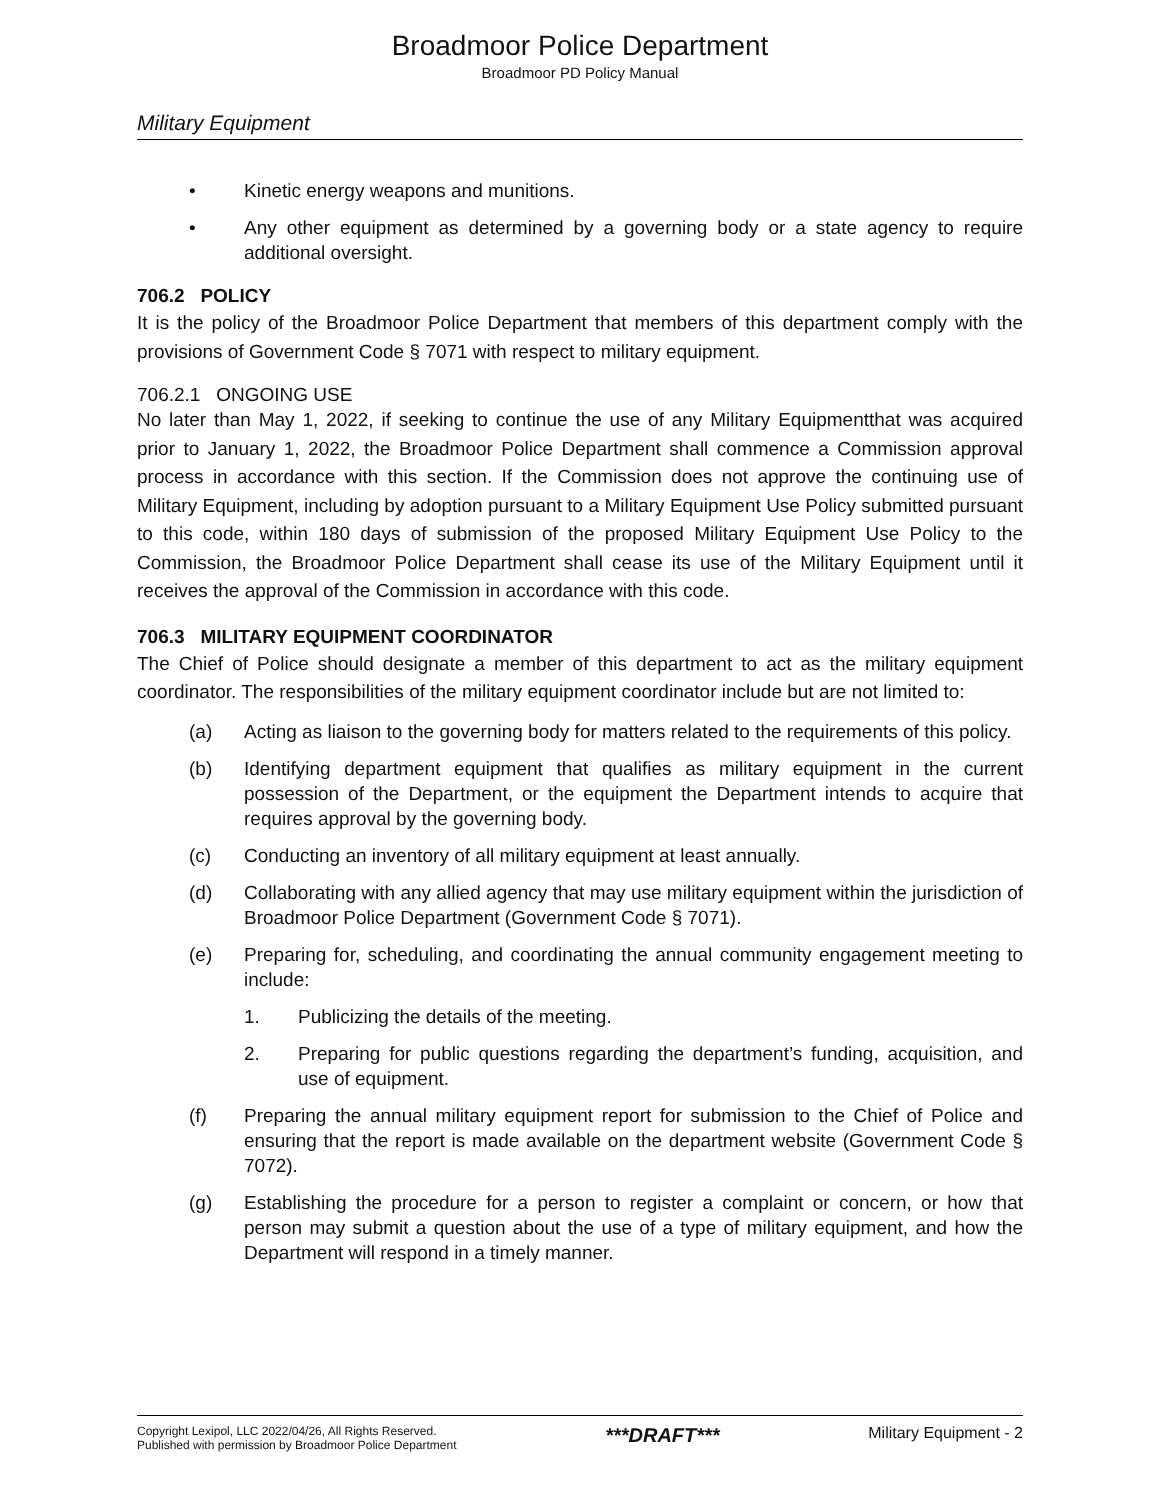Broadmoor Police Department
Broadmoor PD Policy Manual
Military Equipment
• Kinetic energy weapons and munitions.
• Any other equipment as determined by a governing body or a state agency to require additional oversight.
706.2 POLICY
It is the policy of the Broadmoor Police Department that members of this department comply with the provisions of Government Code § 7071 with respect to military equipment.
706.2.1 ONGOING USE
No later than May 1, 2022, if seeking to continue the use of any Military Equipmentthat was acquired prior to January 1, 2022, the Broadmoor Police Department shall commence a Commission approval process in accordance with this section. If the Commission does not approve the continuing use of Military Equipment, including by adoption pursuant to a Military Equipment Use Policy submitted pursuant to this code, within 180 days of submission of the proposed Military Equipment Use Policy to the Commission, the Broadmoor Police Department shall cease its use of the Military Equipment until it receives the approval of the Commission in accordance with this code.
706.3 MILITARY EQUIPMENT COORDINATOR
The Chief of Police should designate a member of this department to act as the military equipment coordinator. The responsibilities of the military equipment coordinator include but are not limited to:
(a) Acting as liaison to the governing body for matters related to the requirements of this policy.
(b) Identifying department equipment that qualifies as military equipment in the current possession of the Department, or the equipment the Department intends to acquire that requires approval by the governing body.
(c) Conducting an inventory of all military equipment at least annually.
(d) Collaborating with any allied agency that may use military equipment within the jurisdiction of Broadmoor Police Department (Government Code § 7071).
(e) Preparing for, scheduling, and coordinating the annual community engagement meeting to include:
1. Publicizing the details of the meeting.
2. Preparing for public questions regarding the department’s funding, acquisition, and use of equipment.
(f) Preparing the annual military equipment report for submission to the Chief of Police and ensuring that the report is made available on the department website (Government Code § 7072).
(g) Establishing the procedure for a person to register a complaint or concern, or how that person may submit a question about the use of a type of military equipment, and how the Department will respond in a timely manner.
Copyright Lexipol, LLC 2022/04/26, All Rights Reserved.
Published with permission by Broadmoor Police Department
***DRAFT***
Military Equipment - 2